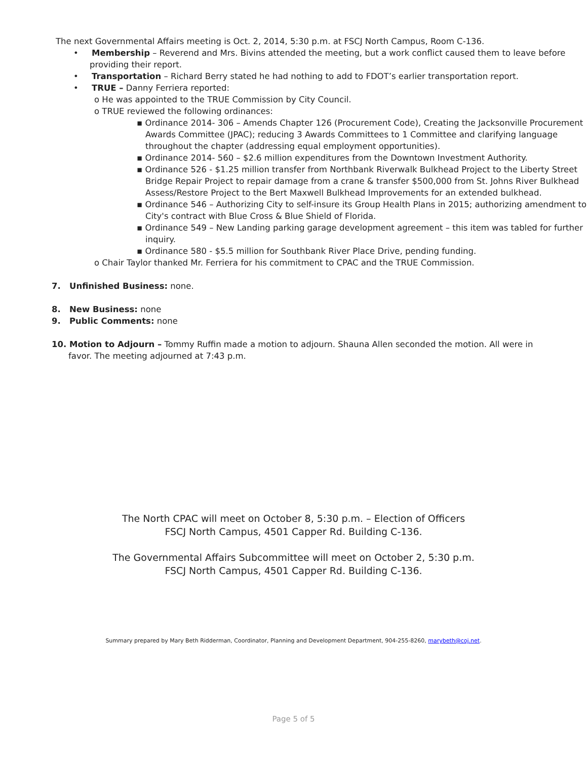The next Governmental Affairs meeting is Oct. 2, 2014, 5:30 p.m. at FSCJ North Campus, Room C-136.
• Membership – Reverend and Mrs. Bivins attended the meeting, but a work conflict caused them to leave before providing their report.
• Transportation – Richard Berry stated he had nothing to add to FDOT’s earlier transportation report.
• TRUE – Danny Ferriera reported:
o He was appointed to the TRUE Commission by City Council.
o TRUE reviewed the following ordinances:
▪ Ordinance 2014- 306 – Amends Chapter 126 (Procurement Code), Creating the Jacksonville Procurement Awards Committee (JPAC); reducing 3 Awards Committees to 1 Committee and clarifying language throughout the chapter (addressing equal employment opportunities).
▪ Ordinance 2014- 560 – $2.6 million expenditures from the Downtown Investment Authority.
▪ Ordinance 526 - $1.25 million transfer from Northbank Riverwalk Bulkhead Project to the Liberty Street Bridge Repair Project to repair damage from a crane & transfer $500,000 from St. Johns River Bulkhead Assess/Restore Project to the Bert Maxwell Bulkhead Improvements for an extended bulkhead.
▪ Ordinance 546 – Authorizing City to self-insure its Group Health Plans in 2015; authorizing amendment to City's contract with Blue Cross & Blue Shield of Florida.
▪ Ordinance 549 – New Landing parking garage development agreement – this item was tabled for further inquiry.
▪ Ordinance 580 - $5.5 million for Southbank River Place Drive, pending funding.
o Chair Taylor thanked Mr. Ferriera for his commitment to CPAC and the TRUE Commission.
7. Unfinished Business: none.
8. New Business: none
9. Public Comments: none
10. Motion to Adjourn – Tommy Ruffin made a motion to adjourn. Shauna Allen seconded the motion. All were in favor. The meeting adjourned at 7:43 p.m.
The North CPAC will meet on October 8, 5:30 p.m. – Election of Officers
FSCJ North Campus, 4501 Capper Rd. Building C-136.
The Governmental Affairs Subcommittee will meet on October 2, 5:30 p.m.
FSCJ North Campus, 4501 Capper Rd. Building C-136.
Summary prepared by Mary Beth Ridderman, Coordinator, Planning and Development Department, 904-255-8260, marybeth@coj.net.
Page 5 of 5